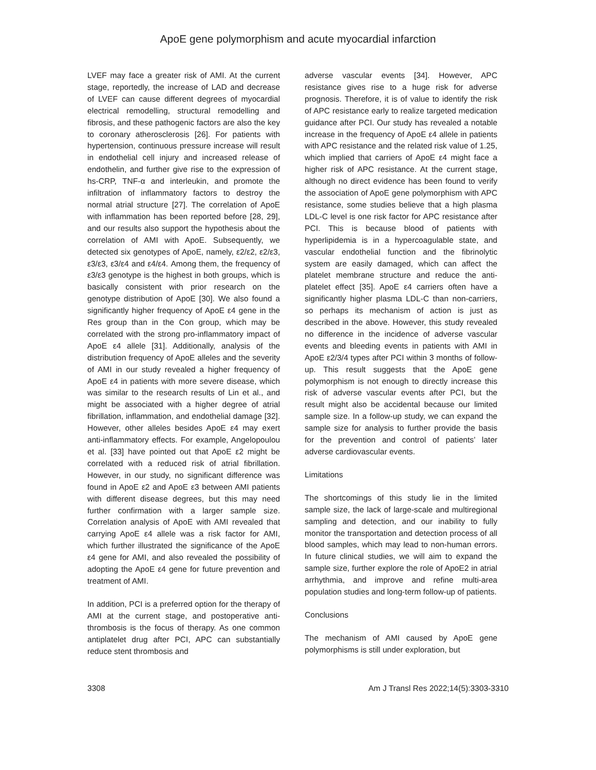ApoE gene polymorphism and acute myocardial infarction
LVEF may face a greater risk of AMI. At the current stage, reportedly, the increase of LAD and decrease of LVEF can cause different degrees of myocardial electrical remodelling, structural remodelling and fibrosis, and these pathogenic factors are also the key to coronary atherosclerosis [26]. For patients with hypertension, continuous pressure increase will result in endothelial cell injury and increased release of endothelin, and further give rise to the expression of hs-CRP, TNF-α and interleukin, and promote the infiltration of inflammatory factors to destroy the normal atrial structure [27]. The correlation of ApoE with inflammation has been reported before [28, 29], and our results also support the hypothesis about the correlation of AMI with ApoE. Subsequently, we detected six genotypes of ApoE, namely, ε2/ε2, ε2/ε3, ε3/ε3, ε3/ε4 and ε4/ε4. Among them, the frequency of ε3/ε3 genotype is the highest in both groups, which is basically consistent with prior research on the genotype distribution of ApoE [30]. We also found a significantly higher frequency of ApoE ε4 gene in the Res group than in the Con group, which may be correlated with the strong pro-inflammatory impact of ApoE ε4 allele [31]. Additionally, analysis of the distribution frequency of ApoE alleles and the severity of AMI in our study revealed a higher frequency of ApoE ε4 in patients with more severe disease, which was similar to the research results of Lin et al., and might be associated with a higher degree of atrial fibrillation, inflammation, and endothelial damage [32]. However, other alleles besides ApoE ε4 may exert anti-inflammatory effects. For example, Angelopoulou et al. [33] have pointed out that ApoE ε2 might be correlated with a reduced risk of atrial fibrillation. However, in our study, no significant difference was found in ApoE ε2 and ApoE ε3 between AMI patients with different disease degrees, but this may need further confirmation with a larger sample size. Correlation analysis of ApoE with AMI revealed that carrying ApoE ε4 allele was a risk factor for AMI, which further illustrated the significance of the ApoE ε4 gene for AMI, and also revealed the possibility of adopting the ApoE ε4 gene for future prevention and treatment of AMI.
In addition, PCI is a preferred option for the therapy of AMI at the current stage, and postoperative anti-thrombosis is the focus of therapy. As one common antiplatelet drug after PCI, APC can substantially reduce stent thrombosis and
adverse vascular events [34]. However, APC resistance gives rise to a huge risk for adverse prognosis. Therefore, it is of value to identify the risk of APC resistance early to realize targeted medication guidance after PCI. Our study has revealed a notable increase in the frequency of ApoE ε4 allele in patients with APC resistance and the related risk value of 1.25, which implied that carriers of ApoE ε4 might face a higher risk of APC resistance. At the current stage, although no direct evidence has been found to verify the association of ApoE gene polymorphism with APC resistance, some studies believe that a high plasma LDL-C level is one risk factor for APC resistance after PCI. This is because blood of patients with hyperlipidemia is in a hypercoagulable state, and vascular endothelial function and the fibrinolytic system are easily damaged, which can affect the platelet membrane structure and reduce the anti-platelet effect [35]. ApoE ε4 carriers often have a significantly higher plasma LDL-C than non-carriers, so perhaps its mechanism of action is just as described in the above. However, this study revealed no difference in the incidence of adverse vascular events and bleeding events in patients with AMI in ApoE ε2/3/4 types after PCI within 3 months of follow-up. This result suggests that the ApoE gene polymorphism is not enough to directly increase this risk of adverse vascular events after PCI, but the result might also be accidental because our limited sample size. In a follow-up study, we can expand the sample size for analysis to further provide the basis for the prevention and control of patients’ later adverse cardiovascular events.
Limitations
The shortcomings of this study lie in the limited sample size, the lack of large-scale and multiregional sampling and detection, and our inability to fully monitor the transportation and detection process of all blood samples, which may lead to non-human errors. In future clinical studies, we will aim to expand the sample size, further explore the role of ApoE2 in atrial arrhythmia, and improve and refine multi-area population studies and long-term follow-up of patients.
Conclusions
The mechanism of AMI caused by ApoE gene polymorphisms is still under exploration, but
3308 Am J Transl Res 2022;14(5):3303-3310